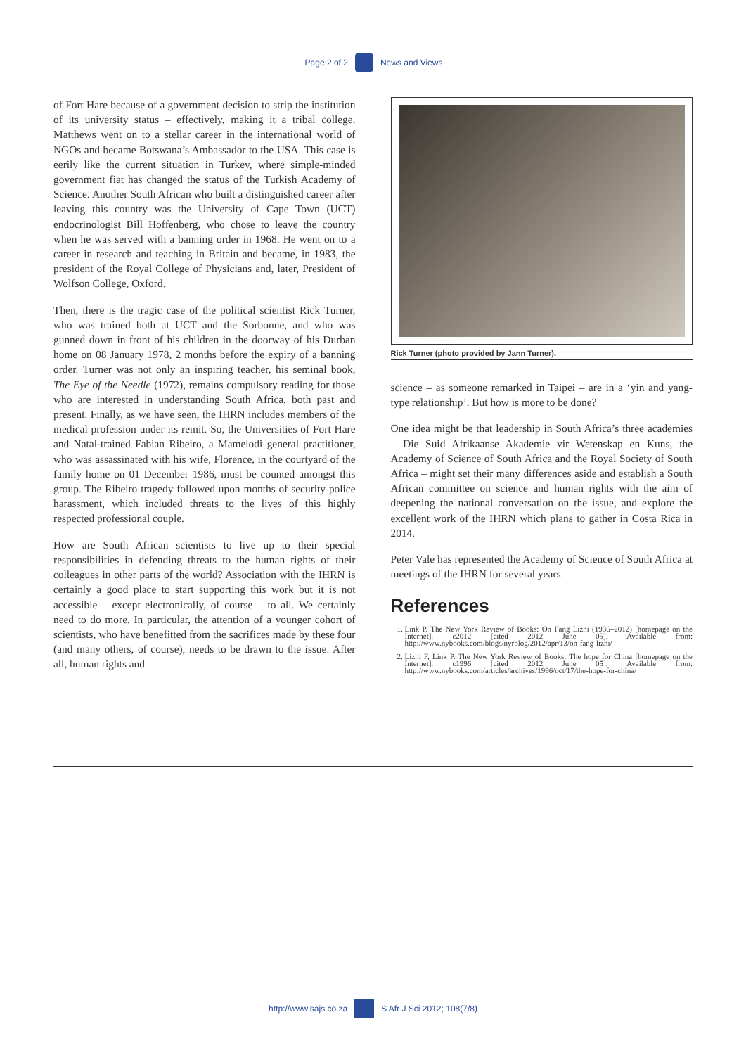Page 2 of 2 News and Views
of Fort Hare because of a government decision to strip the institution of its university status – effectively, making it a tribal college. Matthews went on to a stellar career in the international world of NGOs and became Botswana’s Ambassador to the USA. This case is eerily like the current situation in Turkey, where simple-minded government fiat has changed the status of the Turkish Academy of Science. Another South African who built a distinguished career after leaving this country was the University of Cape Town (UCT) endocrinologist Bill Hoffenberg, who chose to leave the country when he was served with a banning order in 1968. He went on to a career in research and teaching in Britain and became, in 1983, the president of the Royal College of Physicians and, later, President of Wolfson College, Oxford.
Then, there is the tragic case of the political scientist Rick Turner, who was trained both at UCT and the Sorbonne, and who was gunned down in front of his children in the doorway of his Durban home on 08 January 1978, 2 months before the expiry of a banning order. Turner was not only an inspiring teacher, his seminal book, The Eye of the Needle (1972), remains compulsory reading for those who are interested in understanding South Africa, both past and present. Finally, as we have seen, the IHRN includes members of the medical profession under its remit. So, the Universities of Fort Hare and Natal-trained Fabian Ribeiro, a Mamelodi general practitioner, who was assassinated with his wife, Florence, in the courtyard of the family home on 01 December 1986, must be counted amongst this group. The Ribeiro tragedy followed upon months of security police harassment, which included threats to the lives of this highly respected professional couple.
How are South African scientists to live up to their special responsibilities in defending threats to the human rights of their colleagues in other parts of the world? Association with the IHRN is certainly a good place to start supporting this work but it is not accessible – except electronically, of course – to all. We certainly need to do more. In particular, the attention of a younger cohort of scientists, who have benefitted from the sacrifices made by these four (and many others, of course), needs to be drawn to the issue. After all, human rights and
Rick Turner (photo provided by Jann Turner).
science – as someone remarked in Taipei – are in a ‘yin and yang-type relationship’. But how is more to be done?
One idea might be that leadership in South Africa’s three academies – Die Suid Afrikaanse Akademie vir Wetenskap en Kuns, the Academy of Science of South Africa and the Royal Society of South Africa – might set their many differences aside and establish a South African committee on science and human rights with the aim of deepening the national conversation on the issue, and explore the excellent work of the IHRN which plans to gather in Costa Rica in 2014.
Peter Vale has represented the Academy of Science of South Africa at meetings of the IHRN for several years.
References
1. Link P. The New York Review of Books: On Fang Lizhi (1936–2012) [homepage on the Internet]. c2012 [cited 2012 June 05]. Available from: http://www.nybooks.com/blogs/nyrblog/2012/apr/13/on-fang-lizhi/
2. Lizhi F, Link P. The New York Review of Books: The hope for China [homepage on the Internet]. c1996 [cited 2012 June 05]. Available from: http://www.nybooks.com/articles/archives/1996/oct/17/the-hope-for-china/
http://www.sajs.co.za S Afr J Sci 2012; 108(7/8)